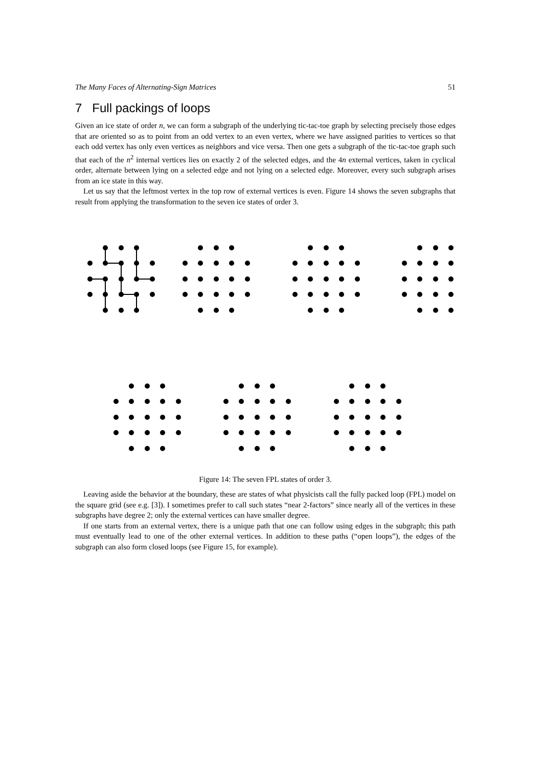The Many Faces of Alternating-Sign Matrices 51
7 Full packings of loops
Given an ice state of order n, we can form a subgraph of the underlying tic-tac-toe graph by selecting precisely those edges that are oriented so as to point from an odd vertex to an even vertex, where we have assigned parities to vertices so that each odd vertex has only even vertices as neighbors and vice versa. Then one gets a subgraph of the tic-tac-toe graph such that each of the n<sup>2</sup> internal vertices lies on exactly 2 of the selected edges, and the 4n external vertices, taken in cyclical order, alternate between lying on a selected edge and not lying on a selected edge. Moreover, every such subgraph arises from an ice state in this way.
Let us say that the leftmost vertex in the top row of external vertices is even. Figure 14 shows the seven subgraphs that result from applying the transformation to the seven ice states of order 3.
Figure 14: The seven FPL states of order 3.
Leaving aside the behavior at the boundary, these are states of what physicists call the fully packed loop (FPL) model on the square grid (see e.g. [3]). I sometimes prefer to call such states “near 2-factors” since nearly all of the vertices in these subgraphs have degree 2; only the external vertices can have smaller degree.
If one starts from an external vertex, there is a unique path that one can follow using edges in the subgraph; this path must eventually lead to one of the other external vertices. In addition to these paths (“open loops”), the edges of the subgraph can also form closed loops (see Figure 15, for example).